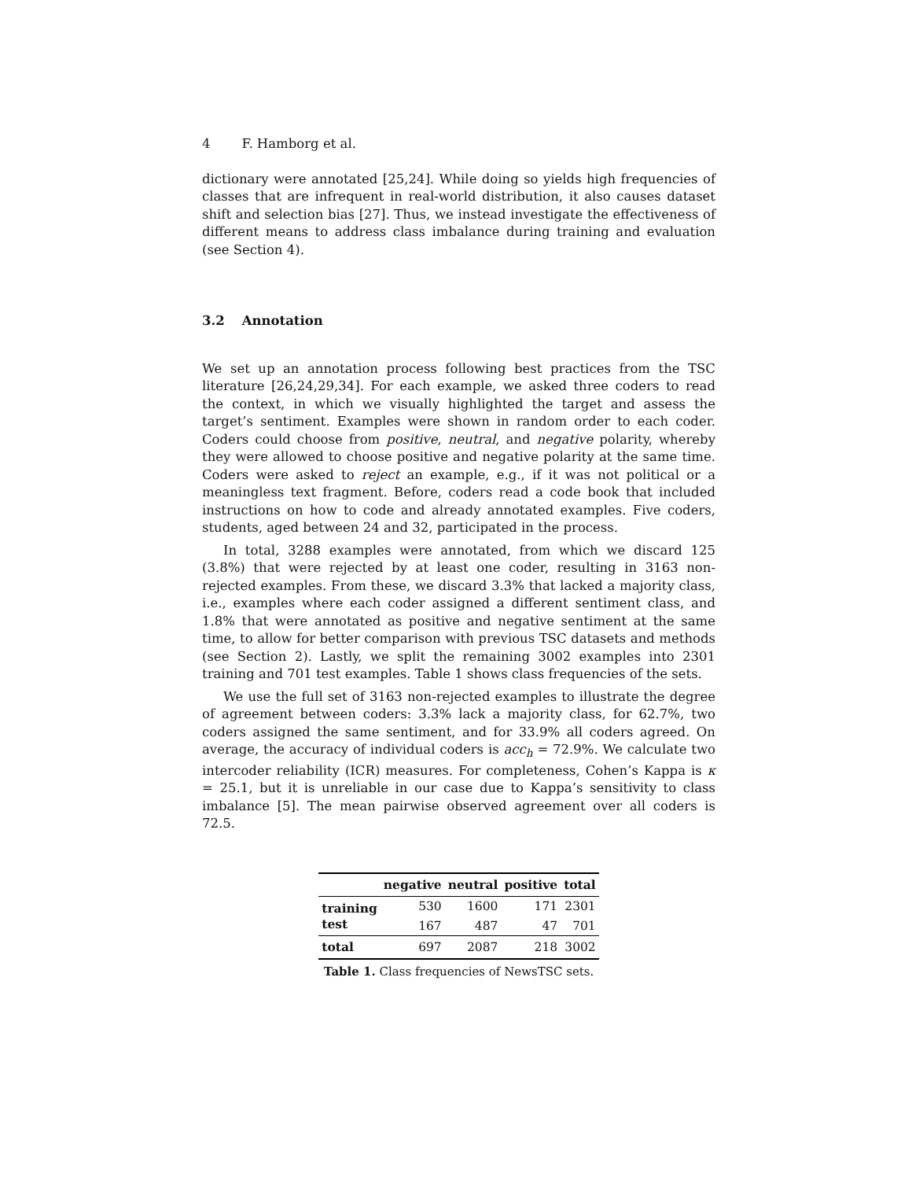4 F. Hamborg et al.
dictionary were annotated [25,24]. While doing so yields high frequencies of classes that are infrequent in real-world distribution, it also causes dataset shift and selection bias [27]. Thus, we instead investigate the effectiveness of different means to address class imbalance during training and evaluation (see Section 4).
3.2 Annotation
We set up an annotation process following best practices from the TSC literature [26,24,29,34]. For each example, we asked three coders to read the context, in which we visually highlighted the target and assess the target’s sentiment. Examples were shown in random order to each coder. Coders could choose from positive, neutral, and negative polarity, whereby they were allowed to choose positive and negative polarity at the same time. Coders were asked to reject an example, e.g., if it was not political or a meaningless text fragment. Before, coders read a code book that included instructions on how to code and already annotated examples. Five coders, students, aged between 24 and 32, participated in the process.
In total, 3288 examples were annotated, from which we discard 125 (3.8%) that were rejected by at least one coder, resulting in 3163 non-rejected examples. From these, we discard 3.3% that lacked a majority class, i.e., examples where each coder assigned a different sentiment class, and 1.8% that were annotated as positive and negative sentiment at the same time, to allow for better comparison with previous TSC datasets and methods (see Section 2). Lastly, we split the remaining 3002 examples into 2301 training and 701 test examples. Table 1 shows class frequencies of the sets.
We use the full set of 3163 non-rejected examples to illustrate the degree of agreement between coders: 3.3% lack a majority class, for 62.7%, two coders assigned the same sentiment, and for 33.9% all coders agreed. On average, the accuracy of individual coders is acc<sub>h</sub> = 72.9%. We calculate two intercoder reliability (ICR) measures. For completeness, Cohen’s Kappa is κ = 25.1, but it is unreliable in our case due to Kappa’s sensitivity to class imbalance [5]. The mean pairwise observed agreement over all coders is 72.5.
| | negative | neutral | positive | total |
| --- | --- | --- | --- | --- |
| training | 530 | 1600 | 171 | 2301 |
| test | 167 | 487 | 47 | 701 |
| total | 697 | 2087 | 218 | 3002 |
Table 1. Class frequencies of NewsTSC sets.